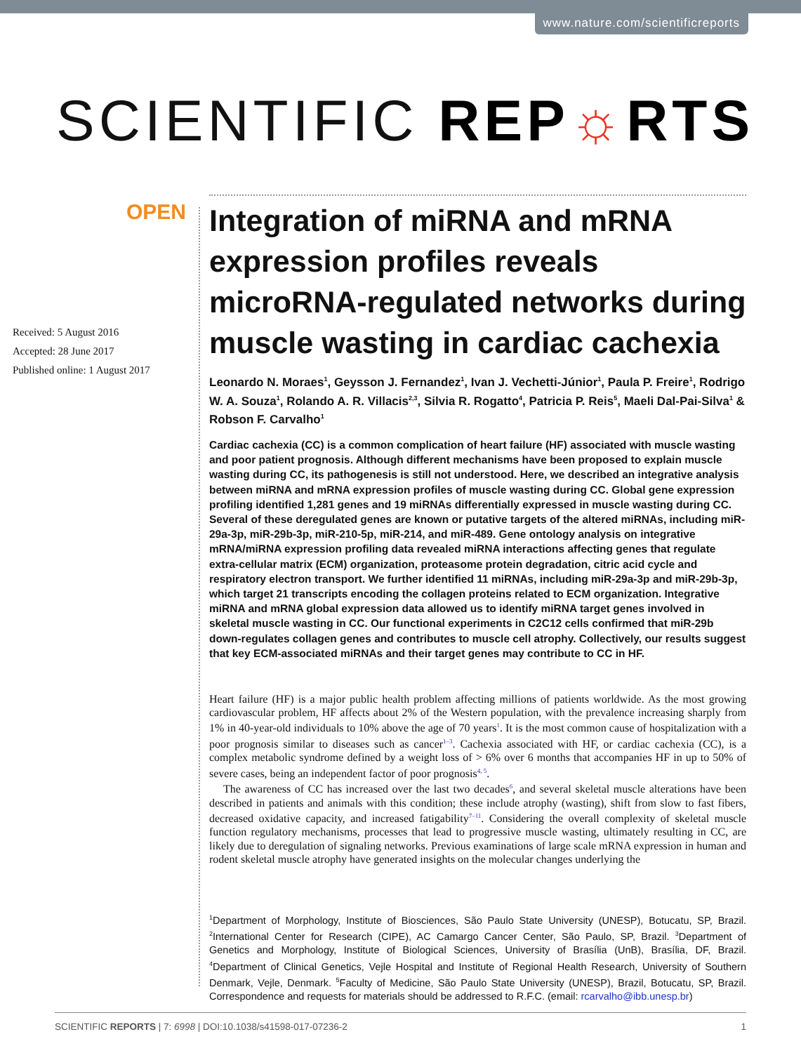www.nature.com/scientificreports
SCIENTIFIC REP☼RTS
OPEN
Received: 5 August 2016
Accepted: 28 June 2017
Published online: 1 August 2017
Integration of miRNA and mRNA expression profiles reveals microRNA-regulated networks during muscle wasting in cardiac cachexia
Leonardo N. Moraes<sup>1</sup>, Geysson J. Fernandez<sup>1</sup>, Ivan J. Vechetti-Júnior<sup>1</sup>, Paula P. Freire<sup>1</sup>, Rodrigo W. A. Souza<sup>1</sup>, Rolando A. R. Villacis<sup>2,3</sup>, Silvia R. Rogatto<sup>4</sup>, Patricia P. Reis<sup>5</sup>, Maeli Dal-Pai-Silva<sup>1</sup> & Robson F. Carvalho<sup>1</sup>
Cardiac cachexia (CC) is a common complication of heart failure (HF) associated with muscle wasting and poor patient prognosis. Although different mechanisms have been proposed to explain muscle wasting during CC, its pathogenesis is still not understood. Here, we described an integrative analysis between miRNA and mRNA expression profiles of muscle wasting during CC. Global gene expression profiling identified 1,281 genes and 19 miRNAs differentially expressed in muscle wasting during CC. Several of these deregulated genes are known or putative targets of the altered miRNAs, including miR-29a-3p, miR-29b-3p, miR-210-5p, miR-214, and miR-489. Gene ontology analysis on integrative mRNA/miRNA expression profiling data revealed miRNA interactions affecting genes that regulate extra-cellular matrix (ECM) organization, proteasome protein degradation, citric acid cycle and respiratory electron transport. We further identified 11 miRNAs, including miR-29a-3p and miR-29b-3p, which target 21 transcripts encoding the collagen proteins related to ECM organization. Integrative miRNA and mRNA global expression data allowed us to identify miRNA target genes involved in skeletal muscle wasting in CC. Our functional experiments in C2C12 cells confirmed that miR-29b down-regulates collagen genes and contributes to muscle cell atrophy. Collectively, our results suggest that key ECM-associated miRNAs and their target genes may contribute to CC in HF.
Heart failure (HF) is a major public health problem affecting millions of patients worldwide. As the most growing cardiovascular problem, HF affects about 2% of the Western population, with the prevalence increasing sharply from 1% in 40-year-old individuals to 10% above the age of 70 years<sup>1</sup>. It is the most common cause of hospitalization with a poor prognosis similar to diseases such as cancer<sup>1–3</sup>. Cachexia associated with HF, or cardiac cachexia (CC), is a complex metabolic syndrome defined by a weight loss of > 6% over 6 months that accompanies HF in up to 50% of severe cases, being an independent factor of poor prognosis<sup>4, 5</sup>.
The awareness of CC has increased over the last two decades<sup>6</sup>, and several skeletal muscle alterations have been described in patients and animals with this condition; these include atrophy (wasting), shift from slow to fast fibers, decreased oxidative capacity, and increased fatigability<sup>7–11</sup>. Considering the overall complexity of skeletal muscle function regulatory mechanisms, processes that lead to progressive muscle wasting, ultimately resulting in CC, are likely due to deregulation of signaling networks. Previous examinations of large scale mRNA expression in human and rodent skeletal muscle atrophy have generated insights on the molecular changes underlying the
<sup>1</sup> Department of Morphology, Institute of Biosciences, São Paulo State University (UNESP), Botucatu, SP, Brazil. <sup>2</sup>International Center for Research (CIPE), AC Camargo Cancer Center, São Paulo, SP, Brazil. <sup>3</sup>Department of Genetics and Morphology, Institute of Biological Sciences, University of Brasília (UnB), Brasília, DF, Brazil. <sup>4</sup>Department of Clinical Genetics, Vejle Hospital and Institute of Regional Health Research, University of Southern Denmark, Vejle, Denmark. <sup>5</sup>Faculty of Medicine, São Paulo State University (UNESP), Brazil, Botucatu, SP, Brazil. Correspondence and requests for materials should be addressed to R.F.C. (email: rcarvalho@ibb.unesp.br)
SCIENTIFIC REPORTS | 7: 6998 | DOI:10.1038/s41598-017-07236-2 1